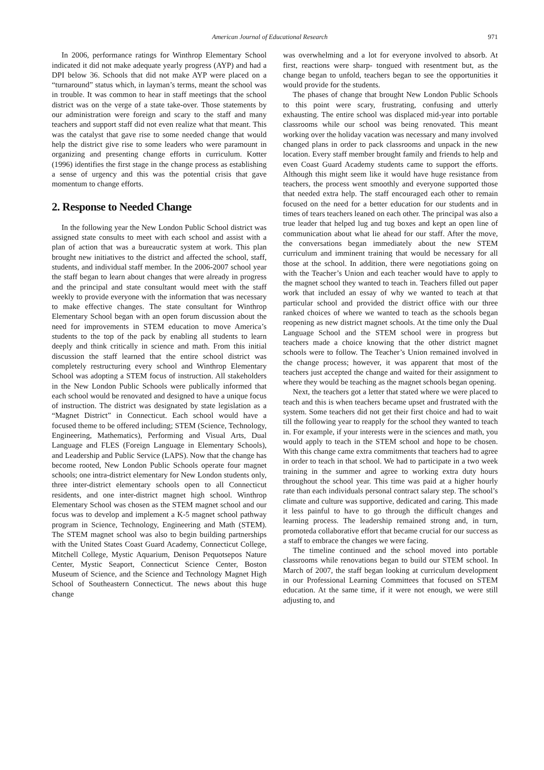American Journal of Educational Research 971
In 2006, performance ratings for Winthrop Elementary School indicated it did not make adequate yearly progress (AYP) and had a DPI below 36. Schools that did not make AYP were placed on a “turnaround” status which, in layman’s terms, meant the school was in trouble. It was common to hear in staff meetings that the school district was on the verge of a state take-over. Those statements by our administration were foreign and scary to the staff and many teachers and support staff did not even realize what that meant. This was the catalyst that gave rise to some needed change that would help the district give rise to some leaders who were paramount in organizing and presenting change efforts in curriculum. Kotter (1996) identifies the first stage in the change process as establishing a sense of urgency and this was the potential crisis that gave momentum to change efforts.
2. Response to Needed Change
In the following year the New London Public School district was assigned state consults to meet with each school and assist with a plan of action that was a bureaucratic system at work. This plan brought new initiatives to the district and affected the school, staff, students, and individual staff member. In the 2006-2007 school year the staff began to learn about changes that were already in progress and the principal and state consultant would meet with the staff weekly to provide everyone with the information that was necessary to make effective changes. The state consultant for Winthrop Elementary School began with an open forum discussion about the need for improvements in STEM education to move America’s students to the top of the pack by enabling all students to learn deeply and think critically in science and math. From this initial discussion the staff learned that the entire school district was completely restructuring every school and Winthrop Elementary School was adopting a STEM focus of instruction. All stakeholders in the New London Public Schools were publically informed that each school would be renovated and designed to have a unique focus of instruction. The district was designated by state legislation as a “Magnet District” in Connecticut. Each school would have a focused theme to be offered including; STEM (Science, Technology, Engineering, Mathematics), Performing and Visual Arts, Dual Language and FLES (Foreign Language in Elementary Schools), and Leadership and Public Service (LAPS). Now that the change has become rooted, New London Public Schools operate four magnet schools; one intra-district elementary for New London students only, three inter-district elementary schools open to all Connecticut residents, and one inter-district magnet high school. Winthrop Elementary School was chosen as the STEM magnet school and our focus was to develop and implement a K-5 magnet school pathway program in Science, Technology, Engineering and Math (STEM). The STEM magnet school was also to begin building partnerships with the United States Coast Guard Academy, Connecticut College, Mitchell College, Mystic Aquarium, Denison Pequotsepos Nature Center, Mystic Seaport, Connecticut Science Center, Boston Museum of Science, and the Science and Technology Magnet High School of Southeastern Connecticut. The news about this huge change
was overwhelming and a lot for everyone involved to absorb. At first, reactions were sharp- tongued with resentment but, as the change began to unfold, teachers began to see the opportunities it would provide for the students.
The phases of change that brought New London Public Schools to this point were scary, frustrating, confusing and utterly exhausting. The entire school was displaced mid-year into portable classrooms while our school was being renovated. This meant working over the holiday vacation was necessary and many involved changed plans in order to pack classrooms and unpack in the new location. Every staff member brought family and friends to help and even Coast Guard Academy students came to support the efforts. Although this might seem like it would have huge resistance from teachers, the process went smoothly and everyone supported those that needed extra help. The staff encouraged each other to remain focused on the need for a better education for our students and in times of tears teachers leaned on each other. The principal was also a true leader that helped lug and tug boxes and kept an open line of communication about what lie ahead for our staff. After the move, the conversations began immediately about the new STEM curriculum and imminent training that would be necessary for all those at the school. In addition, there were negotiations going on with the Teacher’s Union and each teacher would have to apply to the magnet school they wanted to teach in. Teachers filled out paper work that included an essay of why we wanted to teach at that particular school and provided the district office with our three ranked choices of where we wanted to teach as the schools began reopening as new district magnet schools. At the time only the Dual Language School and the STEM school were in progress but teachers made a choice knowing that the other district magnet schools were to follow. The Teacher’s Union remained involved in the change process; however, it was apparent that most of the teachers just accepted the change and waited for their assignment to where they would be teaching as the magnet schools began opening.
Next, the teachers got a letter that stated where we were placed to teach and this is when teachers became upset and frustrated with the system. Some teachers did not get their first choice and had to wait till the following year to reapply for the school they wanted to teach in. For example, if your interests were in the sciences and math, you would apply to teach in the STEM school and hope to be chosen. With this change came extra commitments that teachers had to agree in order to teach in that school. We had to participate in a two week training in the summer and agree to working extra duty hours throughout the school year. This time was paid at a higher hourly rate than each individuals personal contract salary step. The school’s climate and culture was supportive, dedicated and caring. This made it less painful to have to go through the difficult changes and learning process. The leadership remained strong and, in turn, promoteda collaborative effort that became crucial for our success as a staff to embrace the changes we were facing.
The timeline continued and the school moved into portable classrooms while renovations began to build our STEM school. In March of 2007, the staff began looking at curriculum development in our Professional Learning Committees that focused on STEM education. At the same time, if it were not enough, we were still adjusting to, and